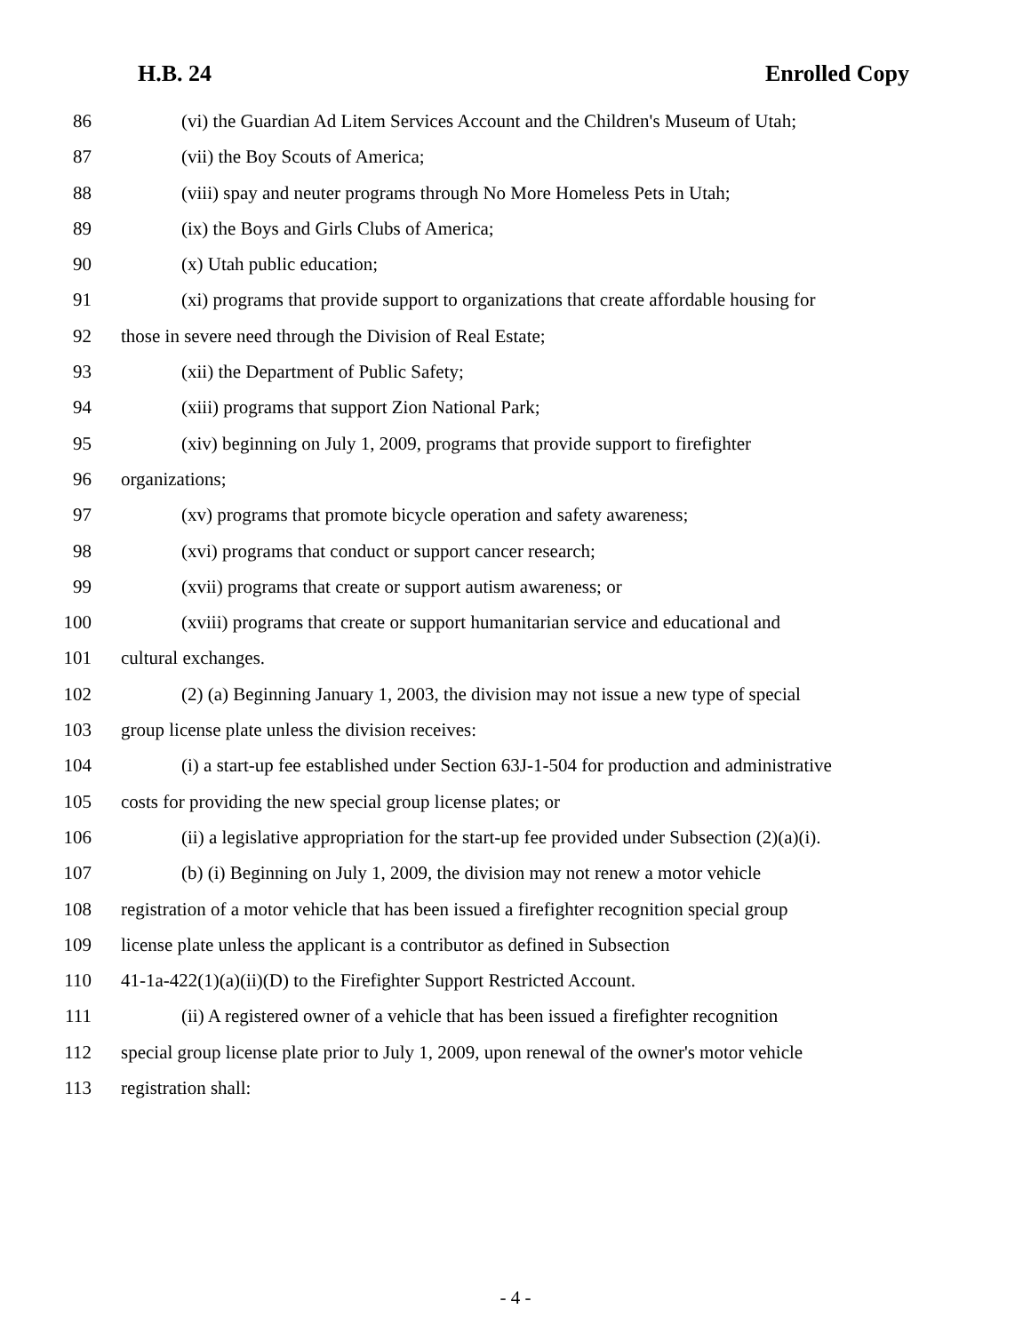H.B. 24 Enrolled Copy
86 (vi) the Guardian Ad Litem Services Account and the Children's Museum of Utah;
87 (vii) the Boy Scouts of America;
88 (viii) spay and neuter programs through No More Homeless Pets in Utah;
89 (ix) the Boys and Girls Clubs of America;
90 (x) Utah public education;
91 (xi) programs that provide support to organizations that create affordable housing for
92 those in severe need through the Division of Real Estate;
93 (xii) the Department of Public Safety;
94 (xiii) programs that support Zion National Park;
95 (xiv) beginning on July 1, 2009, programs that provide support to firefighter
96 organizations;
97 (xv) programs that promote bicycle operation and safety awareness;
98 (xvi) programs that conduct or support cancer research;
99 (xvii) programs that create or support autism awareness; or
100 (xviii) programs that create or support humanitarian service and educational and
101 cultural exchanges.
102 (2) (a) Beginning January 1, 2003, the division may not issue a new type of special
103 group license plate unless the division receives:
104 (i) a start-up fee established under Section 63J-1-504 for production and administrative
105 costs for providing the new special group license plates; or
106 (ii) a legislative appropriation for the start-up fee provided under Subsection (2)(a)(i).
107 (b) (i) Beginning on July 1, 2009, the division may not renew a motor vehicle
108 registration of a motor vehicle that has been issued a firefighter recognition special group
109 license plate unless the applicant is a contributor as defined in Subsection
110 41-1a-422(1)(a)(ii)(D) to the Firefighter Support Restricted Account.
111 (ii) A registered owner of a vehicle that has been issued a firefighter recognition
112 special group license plate prior to July 1, 2009, upon renewal of the owner's motor vehicle
113 registration shall:
- 4 -